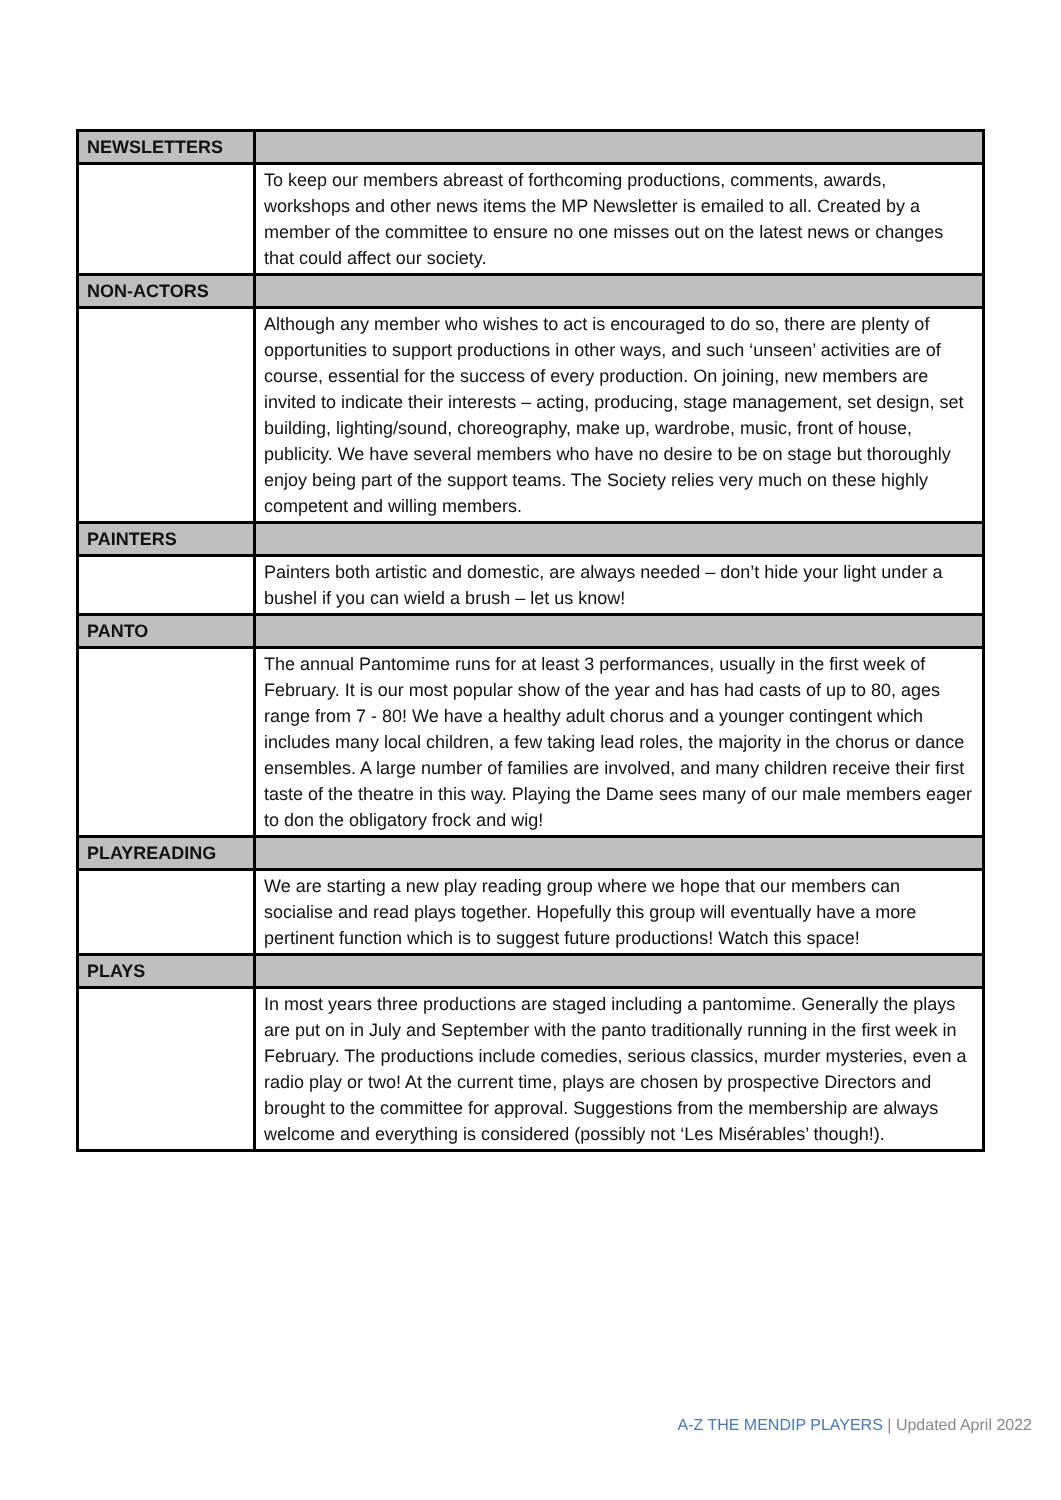| NEWSLETTERS | |
| --- | --- |
| | To keep our members abreast of forthcoming productions, comments, awards, workshops and other news items the MP Newsletter is emailed to all. Created by a member of the committee to ensure no one misses out on the latest news or changes that could affect our society. |
| NON-ACTORS | |
| | Although any member who wishes to act is encouraged to do so, there are plenty of opportunities to support productions in other ways, and such ‘unseen’ activities are of course, essential for the success of every production. On joining, new members are invited to indicate their interests – acting, producing, stage management, set design, set building, lighting/sound, choreography, make up, wardrobe, music, front of house, publicity. We have several members who have no desire to be on stage but thoroughly enjoy being part of the support teams. The Society relies very much on these highly competent and willing members. |
| PAINTERS | |
| | Painters both artistic and domestic, are always needed – don’t hide your light under a bushel if you can wield a brush – let us know! |
| PANTO | |
| | The annual Pantomime runs for at least 3 performances, usually in the first week of February. It is our most popular show of the year and has had casts of up to 80, ages range from 7 - 80! We have a healthy adult chorus and a younger contingent which includes many local children, a few taking lead roles, the majority in the chorus or dance ensembles. A large number of families are involved, and many children receive their first taste of the theatre in this way. Playing the Dame sees many of our male members eager to don the obligatory frock and wig! |
| PLAYREADING | |
| | We are starting a new play reading group where we hope that our members can socialise and read plays together. Hopefully this group will eventually have a more pertinent function which is to suggest future productions! Watch this space! |
| PLAYS | |
| | In most years three productions are staged including a pantomime. Generally the plays are put on in July and September with the panto traditionally running in the first week in February. The productions include comedies, serious classics, murder mysteries, even a radio play or two! At the current time, plays are chosen by prospective Directors and brought to the committee for approval. Suggestions from the membership are always welcome and everything is considered (possibly not ‘Les Misérables’ though!). |
A-Z THE MENDIP PLAYERS | Updated April 2022